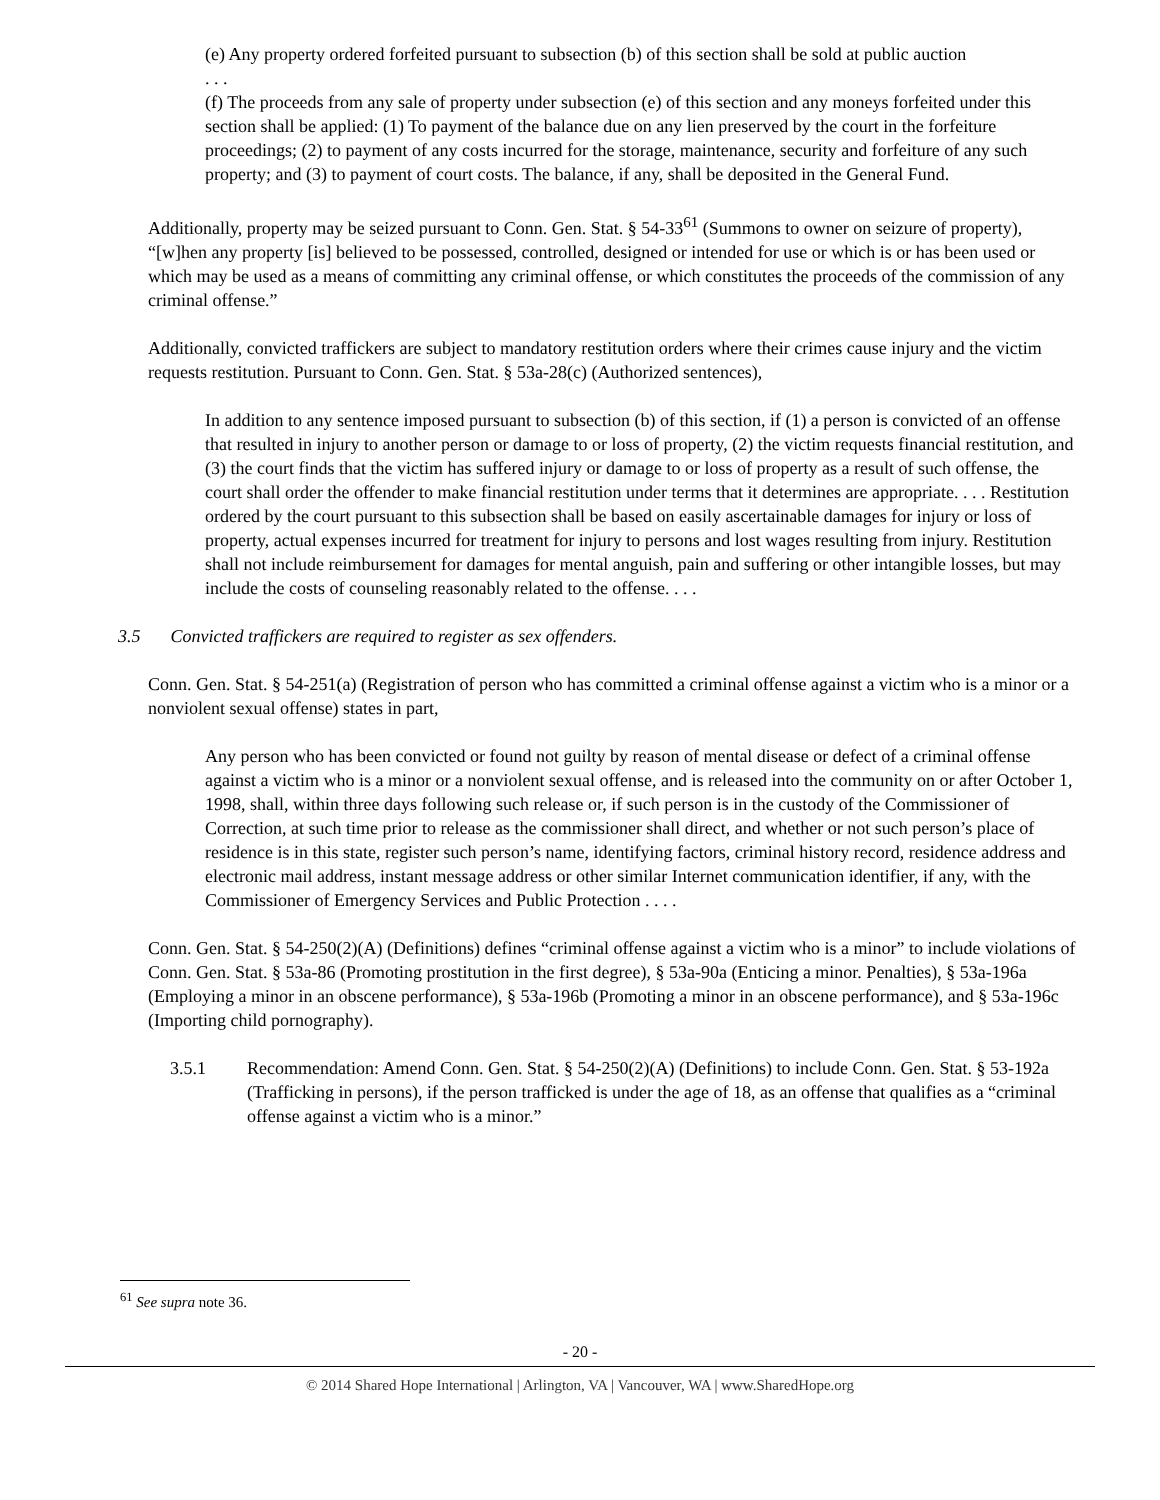(e) Any property ordered forfeited pursuant to subsection (b) of this section shall be sold at public auction
. . .
(f) The proceeds from any sale of property under subsection (e) of this section and any moneys forfeited under this section shall be applied: (1) To payment of the balance due on any lien preserved by the court in the forfeiture proceedings; (2) to payment of any costs incurred for the storage, maintenance, security and forfeiture of any such property; and (3) to payment of court costs. The balance, if any, shall be deposited in the General Fund.
Additionally, property may be seized pursuant to Conn. Gen. Stat. § 54-33<sup>61</sup> (Summons to owner on seizure of property), “[w]hen any property [is] believed to be possessed, controlled, designed or intended for use or which is or has been used or which may be used as a means of committing any criminal offense, or which constitutes the proceeds of the commission of any criminal offense.”
Additionally, convicted traffickers are subject to mandatory restitution orders where their crimes cause injury and the victim requests restitution. Pursuant to Conn. Gen. Stat. § 53a-28(c) (Authorized sentences),
In addition to any sentence imposed pursuant to subsection (b) of this section, if (1) a person is convicted of an offense that resulted in injury to another person or damage to or loss of property, (2) the victim requests financial restitution, and (3) the court finds that the victim has suffered injury or damage to or loss of property as a result of such offense, the court shall order the offender to make financial restitution under terms that it determines are appropriate. . . . Restitution ordered by the court pursuant to this subsection shall be based on easily ascertainable damages for injury or loss of property, actual expenses incurred for treatment for injury to persons and lost wages resulting from injury. Restitution shall not include reimbursement for damages for mental anguish, pain and suffering or other intangible losses, but may include the costs of counseling reasonably related to the offense. . . .
3.5 Convicted traffickers are required to register as sex offenders.
Conn. Gen. Stat. § 54-251(a) (Registration of person who has committed a criminal offense against a victim who is a minor or a nonviolent sexual offense) states in part,
Any person who has been convicted or found not guilty by reason of mental disease or defect of a criminal offense against a victim who is a minor or a nonviolent sexual offense, and is released into the community on or after October 1, 1998, shall, within three days following such release or, if such person is in the custody of the Commissioner of Correction, at such time prior to release as the commissioner shall direct, and whether or not such person’s place of residence is in this state, register such person’s name, identifying factors, criminal history record, residence address and electronic mail address, instant message address or other similar Internet communication identifier, if any, with the Commissioner of Emergency Services and Public Protection . . . .
Conn. Gen. Stat. § 54-250(2)(A) (Definitions) defines “criminal offense against a victim who is a minor” to include violations of Conn. Gen. Stat. § 53a-86 (Promoting prostitution in the first degree), § 53a-90a (Enticing a minor. Penalties), § 53a-196a (Employing a minor in an obscene performance), § 53a-196b (Promoting a minor in an obscene performance), and § 53a-196c (Importing child pornography).
3.5.1 Recommendation: Amend Conn. Gen. Stat. § 54-250(2)(A) (Definitions) to include Conn. Gen. Stat. § 53-192a (Trafficking in persons), if the person trafficked is under the age of 18, as an offense that qualifies as a “criminal offense against a victim who is a minor.”
<sup>61</sup> See supra note 36.
- 20 -
© 2014 Shared Hope International | Arlington, VA | Vancouver, WA | www.SharedHope.org